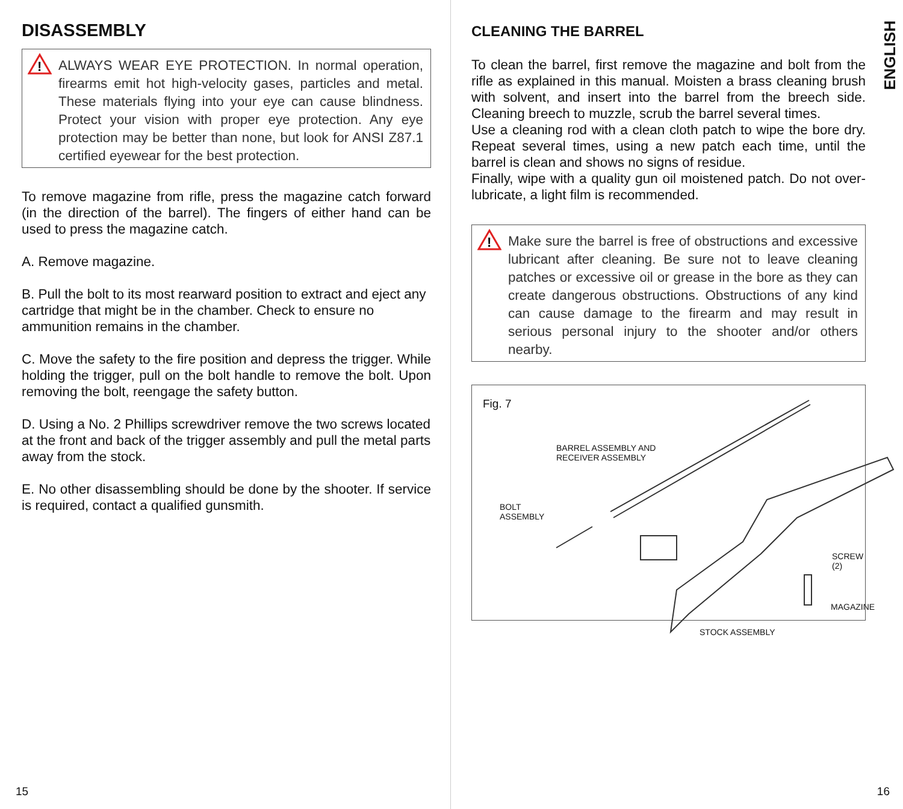DISASSEMBLY
!
ALWAYS WEAR EYE PROTECTION. In normal operation, firearms emit hot high-velocity gases, particles and metal. These materials flying into your eye can cause blindness. Protect your vision with proper eye protection. Any eye protection may be better than none, but look for ANSI Z87.1 certified eyewear for the best protection.
To remove magazine from rifle, press the magazine catch forward (in the direction of the barrel). The fingers of either hand can be used to press the magazine catch.
A. Remove magazine.
B. Pull the bolt to its most rearward position to extract and eject any cartridge that might be in the chamber. Check to ensure no ammunition remains in the chamber.
C. Move the safety to the fire position and depress the trigger. While holding the trigger, pull on the bolt handle to remove the bolt. Upon removing the bolt, reengage the safety button.
D. Using a No. 2 Phillips screwdriver remove the two screws located at the front and back of the trigger assembly and pull the metal parts away from the stock.
E. No other disassembling should be done by the shooter. If service is required, contact a qualified gunsmith.
15
ENGLISH
CLEANING THE BARREL
To clean the barrel, first remove the magazine and bolt from the rifle as explained in this manual. Moisten a brass cleaning brush with solvent, and insert into the barrel from the breech side. Cleaning breech to muzzle, scrub the barrel several times.
Use a cleaning rod with a clean cloth patch to wipe the bore dry. Repeat several times, using a new patch each time, until the barrel is clean and shows no signs of residue.
Finally, wipe with a quality gun oil moistened patch. Do not over-lubricate, a light film is recommended.
!
Make sure the barrel is free of obstructions and excessive lubricant after cleaning. Be sure not to leave cleaning patches or excessive oil or grease in the bore as they can create dangerous obstructions. Obstructions of any kind can cause damage to the firearm and may result in serious personal injury to the shooter and/or others nearby.
Fig. 7
BARREL ASSEMBLY AND
RECEIVER ASSEMBLY
BOLT
ASSEMBLY
SCREW (2)
MAGAZINE
STOCK ASSEMBLY
16